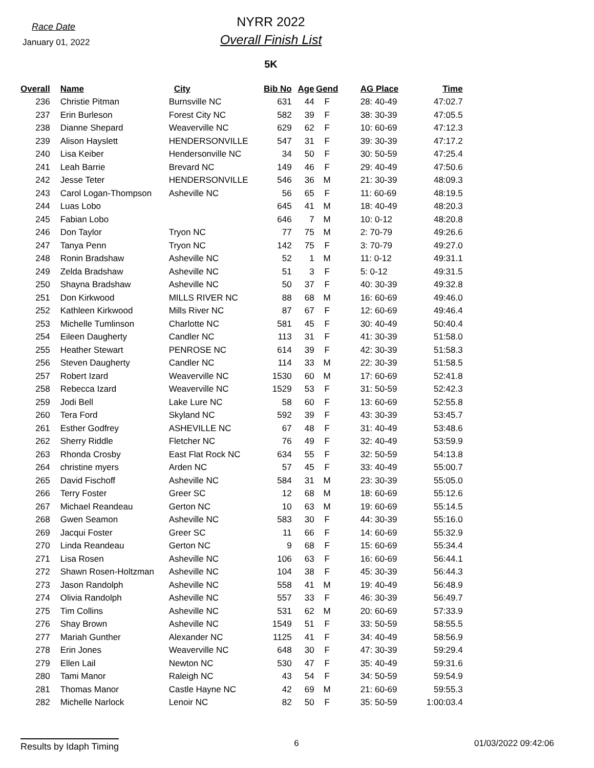Race Date
January 01, 2022
NYRR 2022
Overall Finish List
5K
| Overall | Name | City | Bib No | Age | Gend | AG Place | Time |
| --- | --- | --- | --- | --- | --- | --- | --- |
| 236 | Christie Pitman | Burnsville NC | 631 | 44 | F | 28: 40-49 | 47:02.7 |
| 237 | Erin Burleson | Forest City NC | 582 | 39 | F | 38: 30-39 | 47:05.5 |
| 238 | Dianne Shepard | Weaverville NC | 629 | 62 | F | 10: 60-69 | 47:12.3 |
| 239 | Alison Hayslett | HENDERSONVILLE | 547 | 31 | F | 39: 30-39 | 47:17.2 |
| 240 | Lisa Keiber | Hendersonville NC | 34 | 50 | F | 30: 50-59 | 47:25.4 |
| 241 | Leah Barrie | Brevard NC | 149 | 46 | F | 29: 40-49 | 47:50.6 |
| 242 | Jesse Teter | HENDERSONVILLE | 546 | 36 | M | 21: 30-39 | 48:09.3 |
| 243 | Carol Logan-Thompson | Asheville NC | 56 | 65 | F | 11: 60-69 | 48:19.5 |
| 244 | Luas Lobo | | 645 | 41 | M | 18: 40-49 | 48:20.3 |
| 245 | Fabian Lobo | | 646 | 7 | M | 10: 0-12 | 48:20.8 |
| 246 | Don Taylor | Tryon NC | 77 | 75 | M | 2: 70-79 | 49:26.6 |
| 247 | Tanya Penn | Tryon NC | 142 | 75 | F | 3: 70-79 | 49:27.0 |
| 248 | Ronin Bradshaw | Asheville NC | 52 | 1 | M | 11: 0-12 | 49:31.1 |
| 249 | Zelda Bradshaw | Asheville NC | 51 | 3 | F | 5: 0-12 | 49:31.5 |
| 250 | Shayna Bradshaw | Asheville NC | 50 | 37 | F | 40: 30-39 | 49:32.8 |
| 251 | Don Kirkwood | MILLS RIVER NC | 88 | 68 | M | 16: 60-69 | 49:46.0 |
| 252 | Kathleen Kirkwood | Mills River NC | 87 | 67 | F | 12: 60-69 | 49:46.4 |
| 253 | Michelle Tumlinson | Charlotte NC | 581 | 45 | F | 30: 40-49 | 50:40.4 |
| 254 | Eileen Daugherty | Candler NC | 113 | 31 | F | 41: 30-39 | 51:58.0 |
| 255 | Heather Stewart | PENROSE NC | 614 | 39 | F | 42: 30-39 | 51:58.3 |
| 256 | Steven Daugherty | Candler NC | 114 | 33 | M | 22: 30-39 | 51:58.5 |
| 257 | Robert Izard | Weaverville NC | 1530 | 60 | M | 17: 60-69 | 52:41.8 |
| 258 | Rebecca Izard | Weaverville NC | 1529 | 53 | F | 31: 50-59 | 52:42.3 |
| 259 | Jodi Bell | Lake Lure NC | 58 | 60 | F | 13: 60-69 | 52:55.8 |
| 260 | Tera Ford | Skyland NC | 592 | 39 | F | 43: 30-39 | 53:45.7 |
| 261 | Esther Godfrey | ASHEVILLE NC | 67 | 48 | F | 31: 40-49 | 53:48.6 |
| 262 | Sherry Riddle | Fletcher NC | 76 | 49 | F | 32: 40-49 | 53:59.9 |
| 263 | Rhonda Crosby | East Flat Rock NC | 634 | 55 | F | 32: 50-59 | 54:13.8 |
| 264 | christine myers | Arden NC | 57 | 45 | F | 33: 40-49 | 55:00.7 |
| 265 | David Fischoff | Asheville NC | 584 | 31 | M | 23: 30-39 | 55:05.0 |
| 266 | Terry Foster | Greer SC | 12 | 68 | M | 18: 60-69 | 55:12.6 |
| 267 | Michael Reandeau | Gerton NC | 10 | 63 | M | 19: 60-69 | 55:14.5 |
| 268 | Gwen Seamon | Asheville NC | 583 | 30 | F | 44: 30-39 | 55:16.0 |
| 269 | Jacqui Foster | Greer SC | 11 | 66 | F | 14: 60-69 | 55:32.9 |
| 270 | Linda Reandeau | Gerton NC | 9 | 68 | F | 15: 60-69 | 55:34.4 |
| 271 | Lisa Rosen | Asheville NC | 106 | 63 | F | 16: 60-69 | 56:44.1 |
| 272 | Shawn Rosen-Holtzman | Asheville NC | 104 | 38 | F | 45: 30-39 | 56:44.3 |
| 273 | Jason Randolph | Asheville NC | 558 | 41 | M | 19: 40-49 | 56:48.9 |
| 274 | Olivia Randolph | Asheville NC | 557 | 33 | F | 46: 30-39 | 56:49.7 |
| 275 | Tim Collins | Asheville NC | 531 | 62 | M | 20: 60-69 | 57:33.9 |
| 276 | Shay Brown | Asheville NC | 1549 | 51 | F | 33: 50-59 | 58:55.5 |
| 277 | Mariah Gunther | Alexander NC | 1125 | 41 | F | 34: 40-49 | 58:56.9 |
| 278 | Erin Jones | Weaverville NC | 648 | 30 | F | 47: 30-39 | 59:29.4 |
| 279 | Ellen Lail | Newton NC | 530 | 47 | F | 35: 40-49 | 59:31.6 |
| 280 | Tami Manor | Raleigh NC | 43 | 54 | F | 34: 50-59 | 59:54.9 |
| 281 | Thomas Manor | Castle Hayne NC | 42 | 69 | M | 21: 60-69 | 59:55.3 |
| 282 | Michelle Narlock | Lenoir NC | 82 | 50 | F | 35: 50-59 | 1:00:03.4 |
Results by Idaph Timing
6 01/03/2022 09:42:06